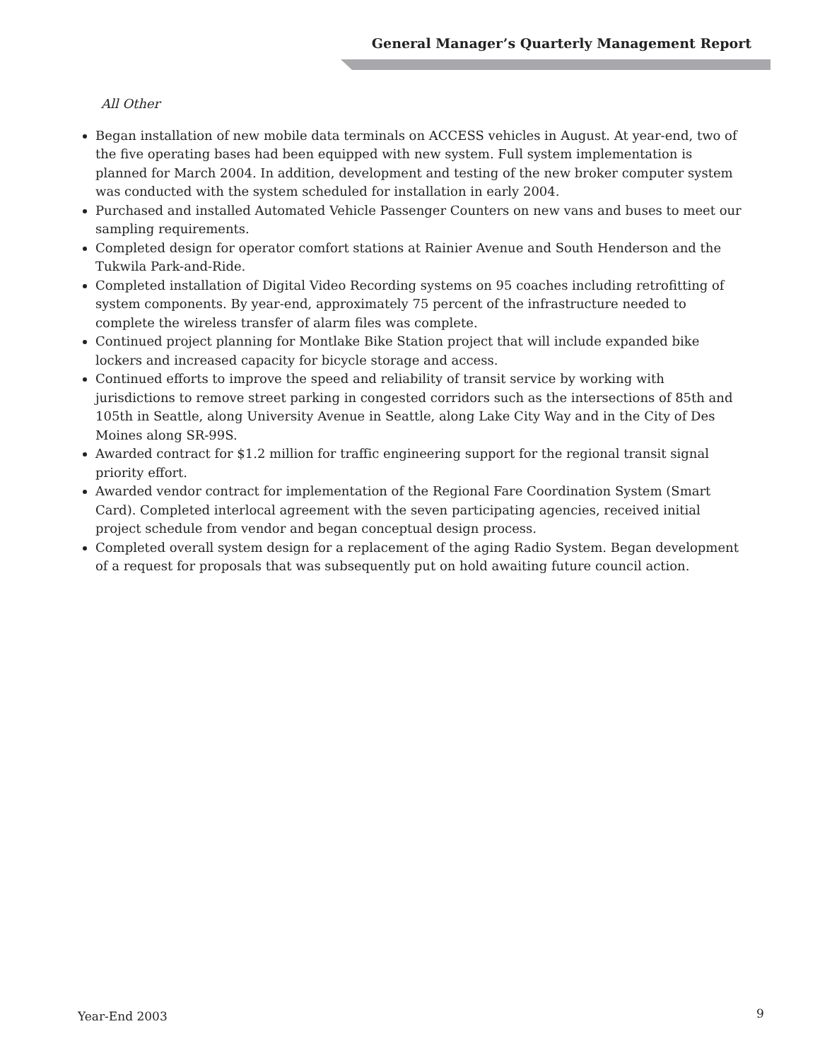General Manager’s Quarterly Management Report
All Other
Began installation of new mobile data terminals on ACCESS vehicles in August. At year-end, two of the five operating bases had been equipped with new system. Full system implementation is planned for March 2004. In addition, development and testing of the new broker computer system was conducted with the system scheduled for installation in early 2004.
Purchased and installed Automated Vehicle Passenger Counters on new vans and buses to meet our sampling requirements.
Completed design for operator comfort stations at Rainier Avenue and South Henderson and the Tukwila Park-and-Ride.
Completed installation of Digital Video Recording systems on 95 coaches including retrofitting of system components. By year-end, approximately 75 percent of the infrastructure needed to complete the wireless transfer of alarm files was complete.
Continued project planning for Montlake Bike Station project that will include expanded bike lockers and increased capacity for bicycle storage and access.
Continued efforts to improve the speed and reliability of transit service by working with jurisdictions to remove street parking in congested corridors such as the intersections of 85th and 105th in Seattle, along University Avenue in Seattle, along Lake City Way and in the City of Des Moines along SR-99S.
Awarded contract for $1.2 million for traffic engineering support for the regional transit signal priority effort.
Awarded vendor contract for implementation of the Regional Fare Coordination System (Smart Card). Completed interlocal agreement with the seven participating agencies, received initial project schedule from vendor and began conceptual design process.
Completed overall system design for a replacement of the aging Radio System. Began development of a request for proposals that was subsequently put on hold awaiting future council action.
Year-End 2003 9